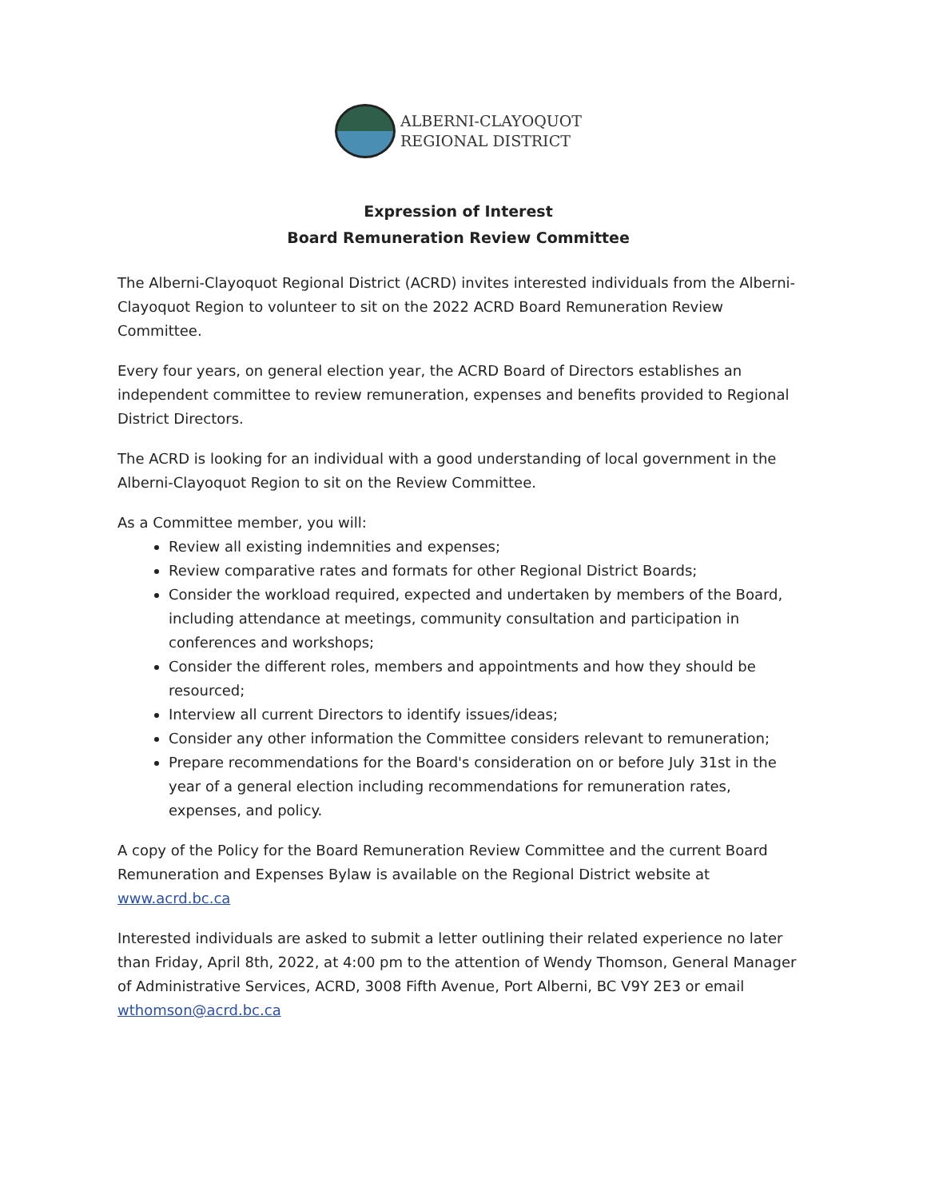ALBERNI-CLAYOQUOT
REGIONAL DISTRICT
Expression of Interest
Board Remuneration Review Committee
The Alberni-Clayoquot Regional District (ACRD) invites interested individuals from the Alberni-Clayoquot Region to volunteer to sit on the 2022 ACRD Board Remuneration Review Committee.
Every four years, on general election year, the ACRD Board of Directors establishes an independent committee to review remuneration, expenses and benefits provided to Regional District Directors.
The ACRD is looking for an individual with a good understanding of local government in the Alberni-Clayoquot Region to sit on the Review Committee.
As a Committee member, you will:
Review all existing indemnities and expenses;
Review comparative rates and formats for other Regional District Boards;
Consider the workload required, expected and undertaken by members of the Board, including attendance at meetings, community consultation and participation in conferences and workshops;
Consider the different roles, members and appointments and how they should be resourced;
Interview all current Directors to identify issues/ideas;
Consider any other information the Committee considers relevant to remuneration;
Prepare recommendations for the Board's consideration on or before July 31st in the year of a general election including recommendations for remuneration rates, expenses, and policy.
A copy of the Policy for the Board Remuneration Review Committee and the current Board Remuneration and Expenses Bylaw is available on the Regional District website at www.acrd.bc.ca
Interested individuals are asked to submit a letter outlining their related experience no later than Friday, April 8th, 2022, at 4:00 pm to the attention of Wendy Thomson, General Manager of Administrative Services, ACRD, 3008 Fifth Avenue, Port Alberni, BC V9Y 2E3 or email wthomson@acrd.bc.ca